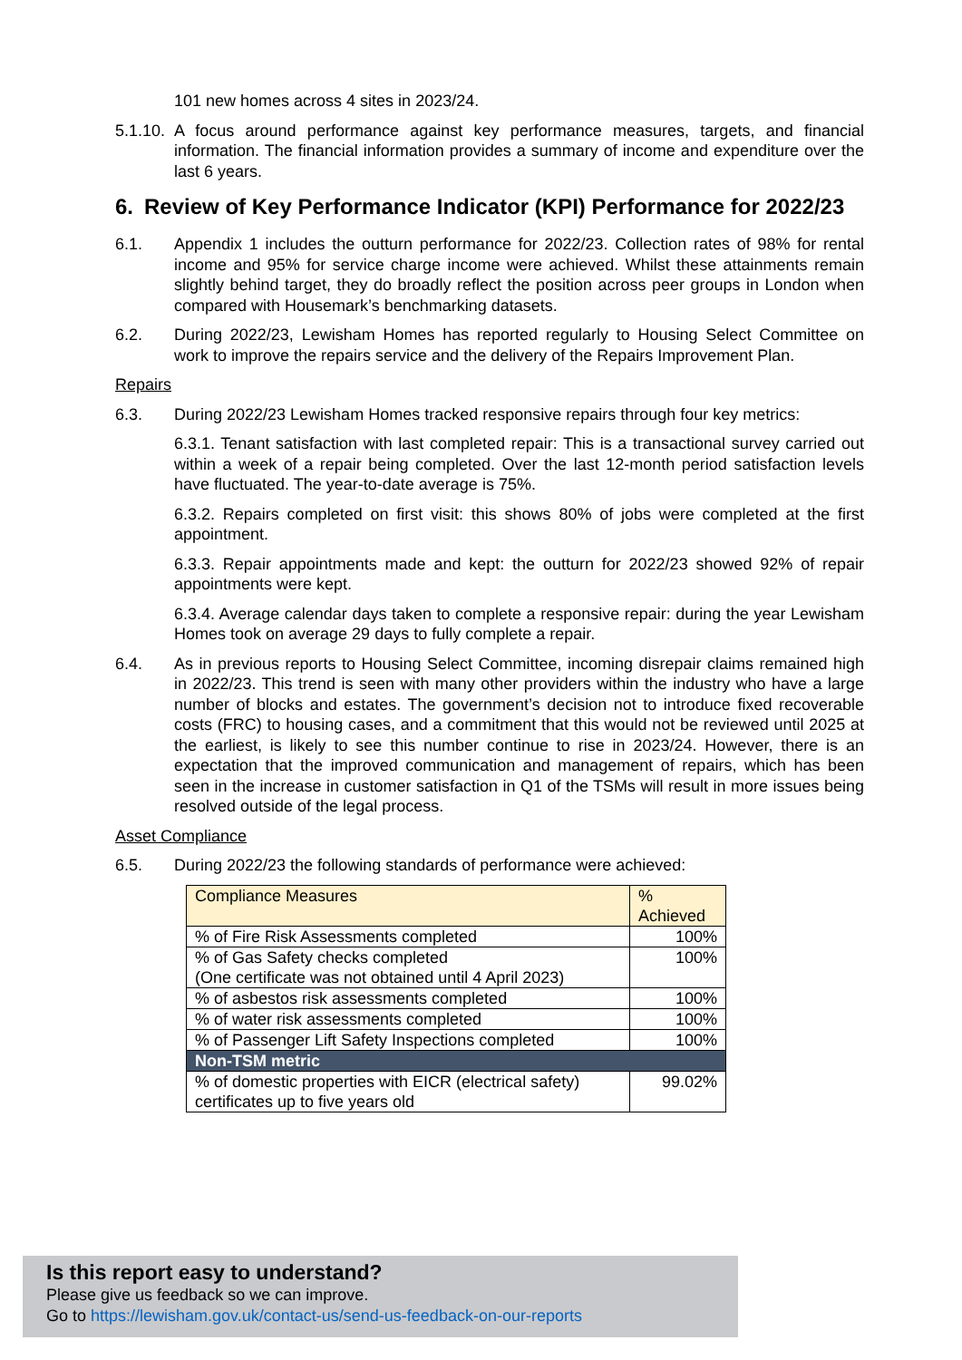101 new homes across 4 sites in 2023/24.
5.1.10.
A focus around performance against key performance measures, targets, and financial information. The financial information provides a summary of income and expenditure over the last 6 years.
6. Review of Key Performance Indicator (KPI) Performance for 2022/23
6.1. Appendix 1 includes the outturn performance for 2022/23. Collection rates of 98% for rental income and 95% for service charge income were achieved. Whilst these attainments remain slightly behind target, they do broadly reflect the position across peer groups in London when compared with Housemark’s benchmarking datasets.
6.2. During 2022/23, Lewisham Homes has reported regularly to Housing Select Committee on work to improve the repairs service and the delivery of the Repairs Improvement Plan.
Repairs
6.3. During 2022/23 Lewisham Homes tracked responsive repairs through four key metrics:
6.3.1. Tenant satisfaction with last completed repair: This is a transactional survey carried out within a week of a repair being completed. Over the last 12-month period satisfaction levels have fluctuated. The year-to-date average is 75%.
6.3.2. Repairs completed on first visit: this shows 80% of jobs were completed at the first appointment.
6.3.3. Repair appointments made and kept: the outturn for 2022/23 showed 92% of repair appointments were kept.
6.3.4. Average calendar days taken to complete a responsive repair: during the year Lewisham Homes took on average 29 days to fully complete a repair.
6.4. As in previous reports to Housing Select Committee, incoming disrepair claims remained high in 2022/23. This trend is seen with many other providers within the industry who have a large number of blocks and estates. The government’s decision not to introduce fixed recoverable costs (FRC) to housing cases, and a commitment that this would not be reviewed until 2025 at the earliest, is likely to see this number continue to rise in 2023/24. However, there is an expectation that the improved communication and management of repairs, which has been seen in the increase in customer satisfaction in Q1 of the TSMs will result in more issues being resolved outside of the legal process.
Asset Compliance
6.5. During 2022/23 the following standards of performance were achieved:
| Compliance Measures | % Achieved |
| --- | --- |
| % of Fire Risk Assessments completed | 100% |
| % of Gas Safety checks completed (One certificate was not obtained until 4 April 2023) | 100% |
| % of asbestos risk assessments completed | 100% |
| % of water risk assessments completed | 100% |
| % of Passenger Lift Safety Inspections completed | 100% |
| Non-TSM metric | |
| % of domestic properties with EICR (electrical safety) certificates up to five years old | 99.02% |
Is this report easy to understand?
Please give us feedback so we can improve.
Go to https://lewisham.gov.uk/contact-us/send-us-feedback-on-our-reports